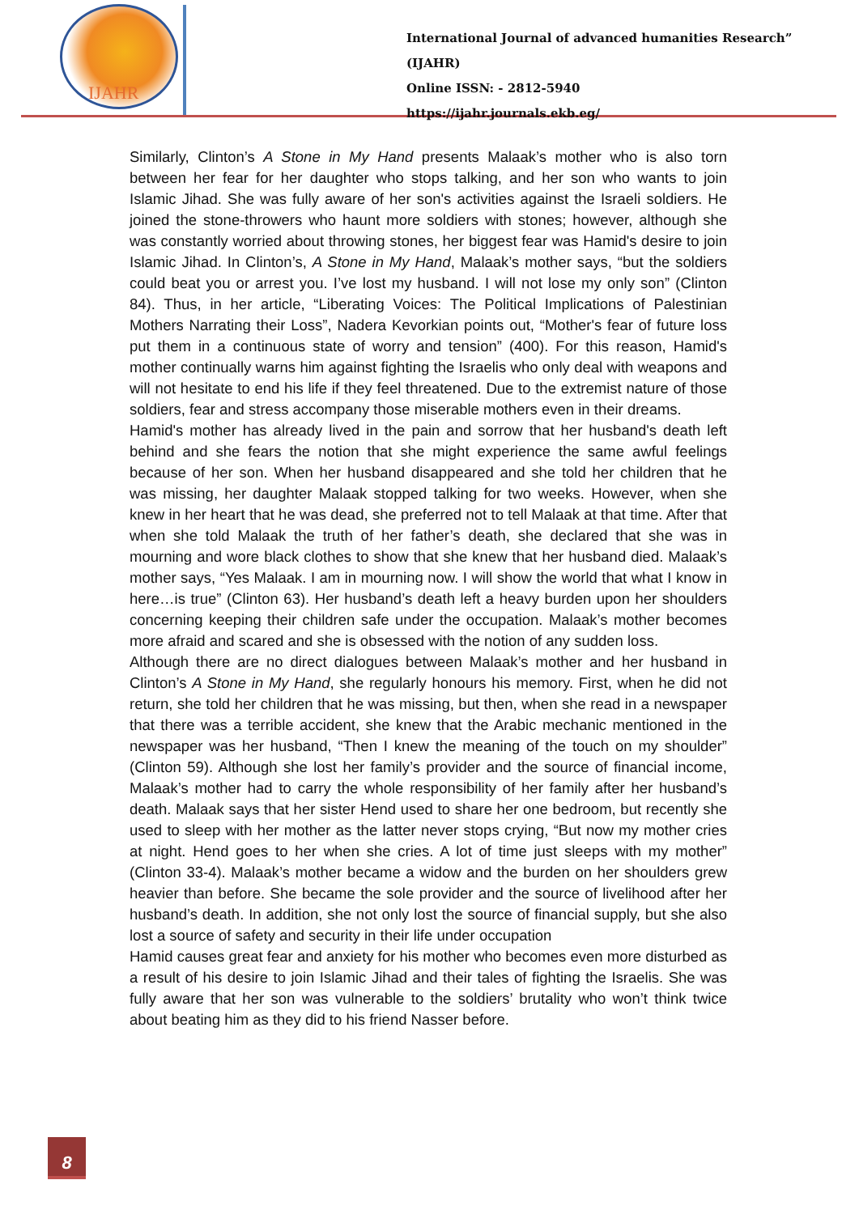IJAHR
International Journal of advanced humanities Research” (IJAHR)
Online ISSN: - 2812-5940
https://ijahr.journals.ekb.eg/
Similarly, Clinton’s A Stone in My Hand presents Malaak’s mother who is also torn between her fear for her daughter who stops talking, and her son who wants to join Islamic Jihad. She was fully aware of her son's activities against the Israeli soldiers. He joined the stone-throwers who haunt more soldiers with stones; however, although she was constantly worried about throwing stones, her biggest fear was Hamid's desire to join Islamic Jihad. In Clinton’s, A Stone in My Hand, Malaak’s mother says, “but the soldiers could beat you or arrest you. I’ve lost my husband. I will not lose my only son” (Clinton 84). Thus, in her article, “Liberating Voices: The Political Implications of Palestinian Mothers Narrating their Loss”, Nadera Kevorkian points out, “Mother's fear of future loss put them in a continuous state of worry and tension” (400). For this reason, Hamid's mother continually warns him against fighting the Israelis who only deal with weapons and will not hesitate to end his life if they feel threatened. Due to the extremist nature of those soldiers, fear and stress accompany those miserable mothers even in their dreams.
Hamid's mother has already lived in the pain and sorrow that her husband's death left behind and she fears the notion that she might experience the same awful feelings because of her son. When her husband disappeared and she told her children that he was missing, her daughter Malaak stopped talking for two weeks. However, when she knew in her heart that he was dead, she preferred not to tell Malaak at that time. After that when she told Malaak the truth of her father’s death, she declared that she was in mourning and wore black clothes to show that she knew that her husband died. Malaak’s mother says, “Yes Malaak. I am in mourning now. I will show the world that what I know in here…is true” (Clinton 63). Her husband’s death left a heavy burden upon her shoulders concerning keeping their children safe under the occupation. Malaak’s mother becomes more afraid and scared and she is obsessed with the notion of any sudden loss.
Although there are no direct dialogues between Malaak’s mother and her husband in Clinton’s A Stone in My Hand, she regularly honours his memory. First, when he did not return, she told her children that he was missing, but then, when she read in a newspaper that there was a terrible accident, she knew that the Arabic mechanic mentioned in the newspaper was her husband, “Then I knew the meaning of the touch on my shoulder” (Clinton 59). Although she lost her family’s provider and the source of financial income, Malaak’s mother had to carry the whole responsibility of her family after her husband’s death. Malaak says that her sister Hend used to share her one bedroom, but recently she used to sleep with her mother as the latter never stops crying, “But now my mother cries at night. Hend goes to her when she cries. A lot of time just sleeps with my mother” (Clinton 33-4). Malaak’s mother became a widow and the burden on her shoulders grew heavier than before. She became the sole provider and the source of livelihood after her husband’s death. In addition, she not only lost the source of financial supply, but she also lost a source of safety and security in their life under occupation
Hamid causes great fear and anxiety for his mother who becomes even more disturbed as a result of his desire to join Islamic Jihad and their tales of fighting the Israelis. She was fully aware that her son was vulnerable to the soldiers’ brutality who won’t think twice about beating him as they did to his friend Nasser before.
8